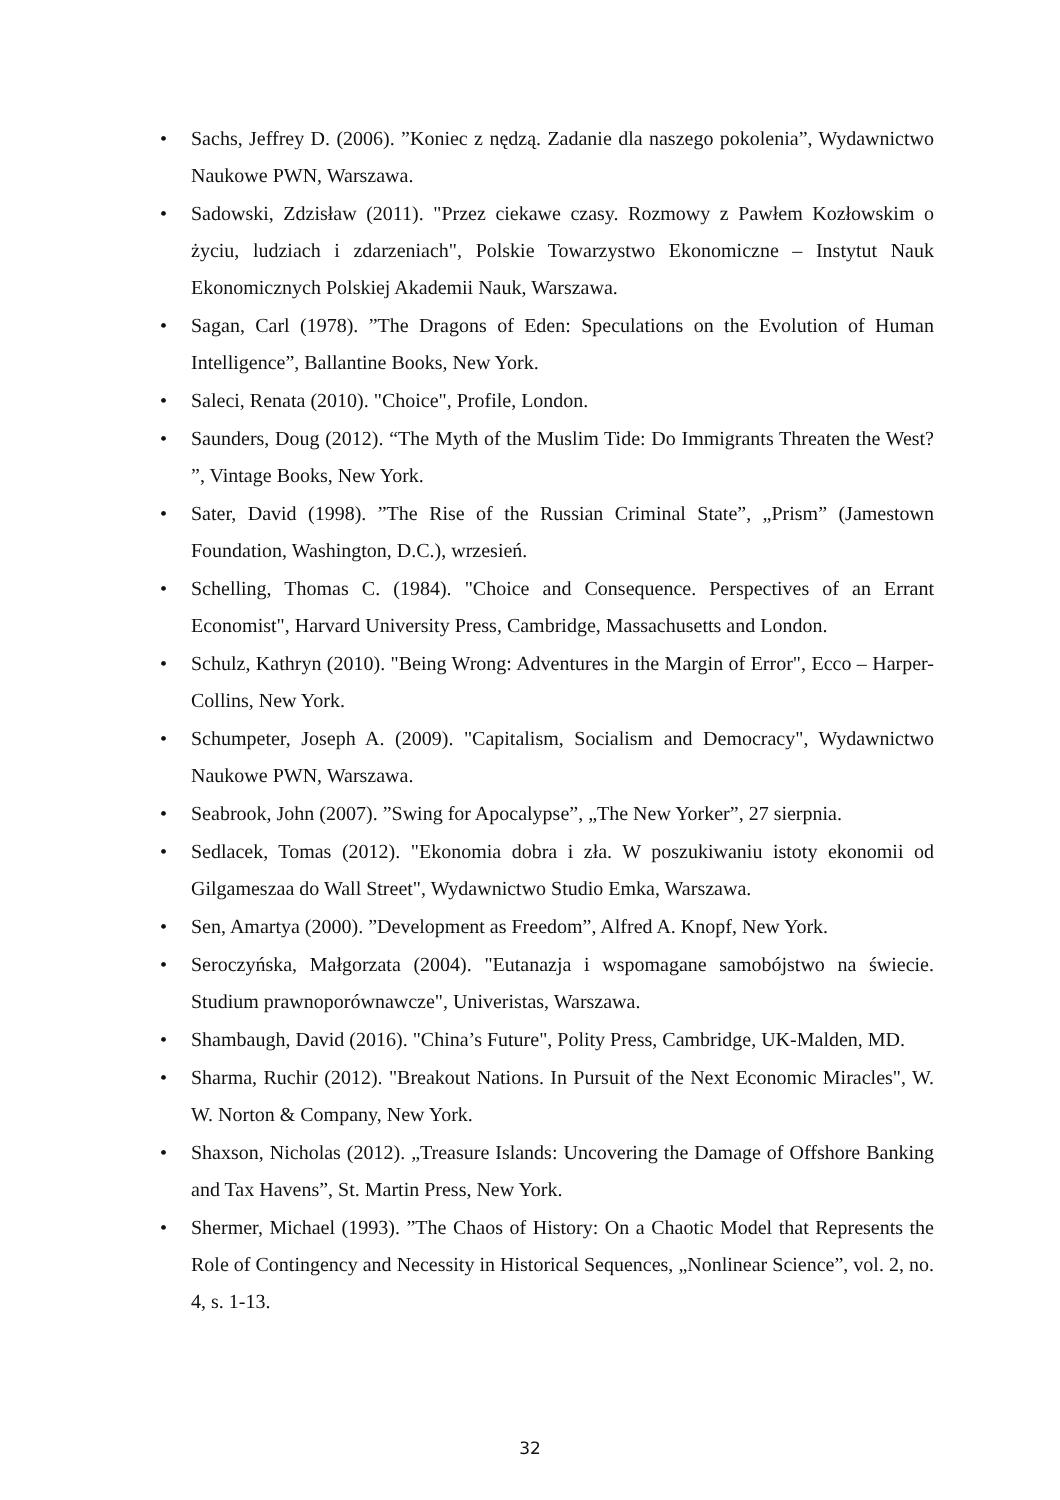• Sachs, Jeffrey D. (2006). ”Koniec z nędzą. Zadanie dla naszego pokolenia”, Wydawnictwo Naukowe PWN, Warszawa.
• Sadowski, Zdzisław (2011). "Przez ciekawe czasy. Rozmowy z Pawłem Kozłowskim o życiu, ludziach i zdarzeniach", Polskie Towarzystwo Ekonomiczne – Instytut Nauk Ekonomicznych Polskiej Akademii Nauk, Warszawa.
• Sagan, Carl (1978). ”The Dragons of Eden: Speculations on the Evolution of Human Intelligence”, Ballantine Books, New York.
• Saleci, Renata (2010). "Choice", Profile, London.
• Saunders, Doug (2012). “The Myth of the Muslim Tide: Do Immigrants Threaten the West? ”, Vintage Books, New York.
• Sater, David (1998). ”The Rise of the Russian Criminal State”, „Prism” (Jamestown Foundation, Washington, D.C.), wrzesień.
• Schelling, Thomas C. (1984). "Choice and Consequence. Perspectives of an Errant Economist", Harvard University Press, Cambridge, Massachusetts and London.
• Schulz, Kathryn (2010). "Being Wrong: Adventures in the Margin of Error", Ecco – Harper-Collins, New York.
• Schumpeter, Joseph A. (2009). "Capitalism, Socialism and Democracy", Wydawnictwo Naukowe PWN, Warszawa.
• Seabrook, John (2007). ”Swing for Apocalypse”, „The New Yorker”, 27 sierpnia.
• Sedlacek, Tomas (2012). "Ekonomia dobra i zła. W poszukiwaniu istoty ekonomii od Gilgameszaa do Wall Street", Wydawnictwo Studio Emka, Warszawa.
• Sen, Amartya (2000). ”Development as Freedom”, Alfred A. Knopf, New York.
• Seroczyńska, Małgorzata (2004). "Eutanazja i wspomagane samobójstwo na świecie. Studium prawnoporównawcze", Univeristas, Warszawa.
• Shambaugh, David (2016). "China’s Future", Polity Press, Cambridge, UK-Malden, MD.
• Sharma, Ruchir (2012). "Breakout Nations. In Pursuit of the Next Economic Miracles", W. W. Norton & Company, New York.
• Shaxson, Nicholas (2012). „Treasure Islands: Uncovering the Damage of Offshore Banking and Tax Havens”, St. Martin Press, New York.
• Shermer, Michael (1993). ”The Chaos of History: On a Chaotic Model that Represents the Role of Contingency and Necessity in Historical Sequences, „Nonlinear Science”, vol. 2, no. 4, s. 1-13.
32